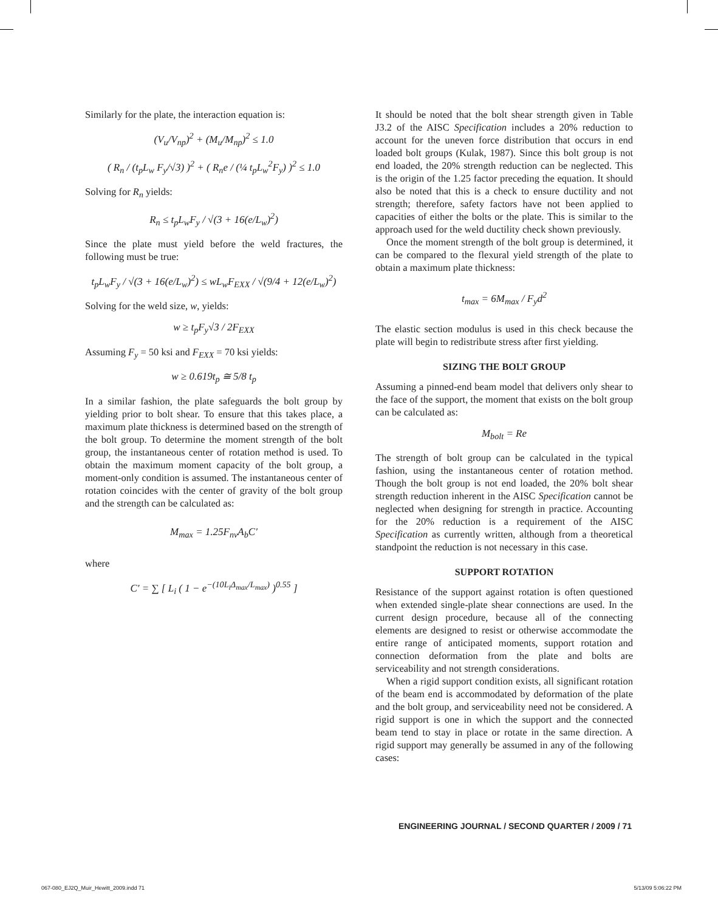Similarly for the plate, the interaction equation is:
(V<sub>u</sub>/V<sub>np</sub>)<sup>2</sup> + (M<sub>u</sub>/M<sub>np</sub>)<sup>2</sup> ≤ 1.0
( R<sub>n</sub> / (t<sub>p</sub>L<sub>w</sub> F<sub>y</sub>/√3) )<sup>2</sup> + ( R<sub>n</sub>e / (¼ t<sub>p</sub>L<sub>w</sub><sup>2</sup>F<sub>y</sub>) )<sup>2</sup> ≤ 1.0
Solving for R<sub>n</sub> yields:
R<sub>n</sub> ≤ t<sub>p</sub>L<sub>w</sub>F<sub>y</sub> / √(3 + 16(e/L<sub>w</sub>)<sup>2</sup>)
Since the plate must yield before the weld fractures, the following must be true:
t<sub>p</sub>L<sub>w</sub>F<sub>y</sub> / √(3 + 16(e/L<sub>w</sub>)<sup>2</sup>) ≤ wL<sub>w</sub>F<sub>EXX</sub> / √(9/4 + 12(e/L<sub>w</sub>)<sup>2</sup>)
Solving for the weld size, w, yields:
w ≥ t<sub>p</sub>F<sub>y</sub>√3 / 2F<sub>EXX</sub>
Assuming F<sub>y</sub> = 50 ksi and F<sub>EXX</sub> = 70 ksi yields:
w ≥ 0.619t<sub>p</sub> ≅ 5/8 t<sub>p</sub>
In a similar fashion, the plate safeguards the bolt group by yielding prior to bolt shear. To ensure that this takes place, a maximum plate thickness is determined based on the strength of the bolt group. To determine the moment strength of the bolt group, the instantaneous center of rotation method is used. To obtain the maximum moment capacity of the bolt group, a moment-only condition is assumed. The instantaneous center of rotation coincides with the center of gravity of the bolt group and the strength can be calculated as:
M<sub>max</sub> = 1.25F<sub>nv</sub>A<sub>b</sub>C′
where
C′ = ∑ [ L<sub>i</sub> ( 1 − e<sup>−(10L<sub>i</sub>Δ<sub>max</sub>/L<sub>max</sub>)</sup> )<sup>0.55</sup> ]
It should be noted that the bolt shear strength given in Table J3.2 of the AISC Specification includes a 20% reduction to account for the uneven force distribution that occurs in end loaded bolt groups (Kulak, 1987). Since this bolt group is not end loaded, the 20% strength reduction can be neglected. This is the origin of the 1.25 factor preceding the equation. It should also be noted that this is a check to ensure ductility and not strength; therefore, safety factors have not been applied to capacities of either the bolts or the plate. This is similar to the approach used for the weld ductility check shown previously.
Once the moment strength of the bolt group is determined, it can be compared to the flexural yield strength of the plate to obtain a maximum plate thickness:
t<sub>max</sub> = 6M<sub>max</sub> / F<sub>y</sub>d<sup>2</sup>
The elastic section modulus is used in this check because the plate will begin to redistribute stress after first yielding.
SIZING THE BOLT GROUP
Assuming a pinned-end beam model that delivers only shear to the face of the support, the moment that exists on the bolt group can be calculated as:
M<sub>bolt</sub> = Re
The strength of bolt group can be calculated in the typical fashion, using the instantaneous center of rotation method. Though the bolt group is not end loaded, the 20% bolt shear strength reduction inherent in the AISC Specification cannot be neglected when designing for strength in practice. Accounting for the 20% reduction is a requirement of the AISC Specification as currently written, although from a theoretical standpoint the reduction is not necessary in this case.
SUPPORT ROTATION
Resistance of the support against rotation is often questioned when extended single-plate shear connections are used. In the current design procedure, because all of the connecting elements are designed to resist or otherwise accommodate the entire range of anticipated moments, support rotation and connection deformation from the plate and bolts are serviceability and not strength considerations.
When a rigid support condition exists, all significant rotation of the beam end is accommodated by deformation of the plate and the bolt group, and serviceability need not be considered. A rigid support is one in which the support and the connected beam tend to stay in place or rotate in the same direction. A rigid support may generally be assumed in any of the following cases:
ENGINEERING JOURNAL / SECOND QUARTER / 2009 / 71
067-080_EJ2Q_Muir_Hewitt_2009.indd 71 5/13/09 5:06:22 PM